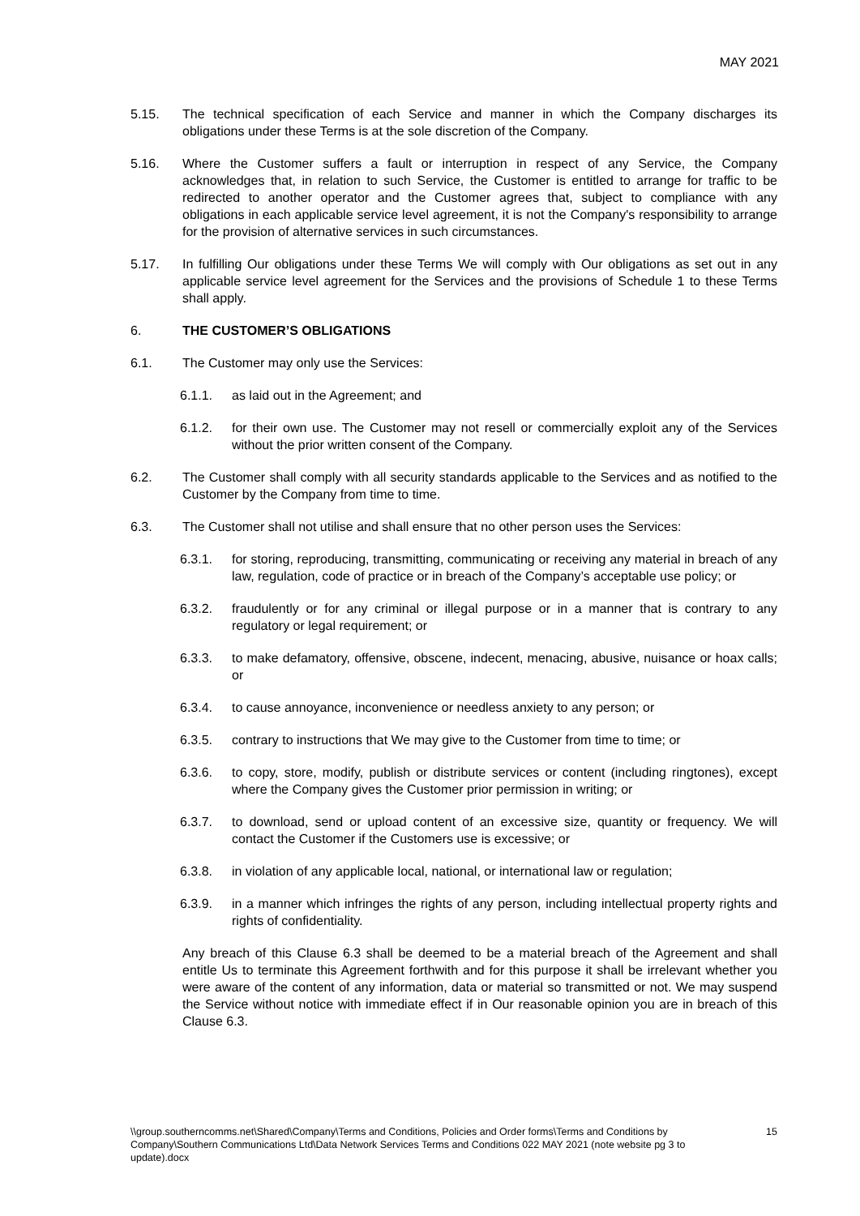MAY 2021
5.15. The technical specification of each Service and manner in which the Company discharges its obligations under these Terms is at the sole discretion of the Company.
5.16. Where the Customer suffers a fault or interruption in respect of any Service, the Company acknowledges that, in relation to such Service, the Customer is entitled to arrange for traffic to be redirected to another operator and the Customer agrees that, subject to compliance with any obligations in each applicable service level agreement, it is not the Company's responsibility to arrange for the provision of alternative services in such circumstances.
5.17. In fulfilling Our obligations under these Terms We will comply with Our obligations as set out in any applicable service level agreement for the Services and the provisions of Schedule 1 to these Terms shall apply.
6. THE CUSTOMER’S OBLIGATIONS
6.1. The Customer may only use the Services:
6.1.1. as laid out in the Agreement; and
6.1.2. for their own use. The Customer may not resell or commercially exploit any of the Services without the prior written consent of the Company.
6.2. The Customer shall comply with all security standards applicable to the Services and as notified to the Customer by the Company from time to time.
6.3. The Customer shall not utilise and shall ensure that no other person uses the Services:
6.3.1. for storing, reproducing, transmitting, communicating or receiving any material in breach of any law, regulation, code of practice or in breach of the Company’s acceptable use policy; or
6.3.2. fraudulently or for any criminal or illegal purpose or in a manner that is contrary to any regulatory or legal requirement; or
6.3.3. to make defamatory, offensive, obscene, indecent, menacing, abusive, nuisance or hoax calls; or
6.3.4. to cause annoyance, inconvenience or needless anxiety to any person; or
6.3.5. contrary to instructions that We may give to the Customer from time to time; or
6.3.6. to copy, store, modify, publish or distribute services or content (including ringtones), except where the Company gives the Customer prior permission in writing; or
6.3.7. to download, send or upload content of an excessive size, quantity or frequency. We will contact the Customer if the Customers use is excessive; or
6.3.8. in violation of any applicable local, national, or international law or regulation;
6.3.9. in a manner which infringes the rights of any person, including intellectual property rights and rights of confidentiality.
Any breach of this Clause 6.3 shall be deemed to be a material breach of the Agreement and shall entitle Us to terminate this Agreement forthwith and for this purpose it shall be irrelevant whether you were aware of the content of any information, data or material so transmitted or not. We may suspend the Service without notice with immediate effect if in Our reasonable opinion you are in breach of this Clause 6.3.
\\group.southerncomms.net\Shared\Company\Terms and Conditions, Policies and Order forms\Terms and Conditions by Company\Southern Communications Ltd\Data Network Services Terms and Conditions 022 MAY 2021 (note website pg 3 to update).docx
15